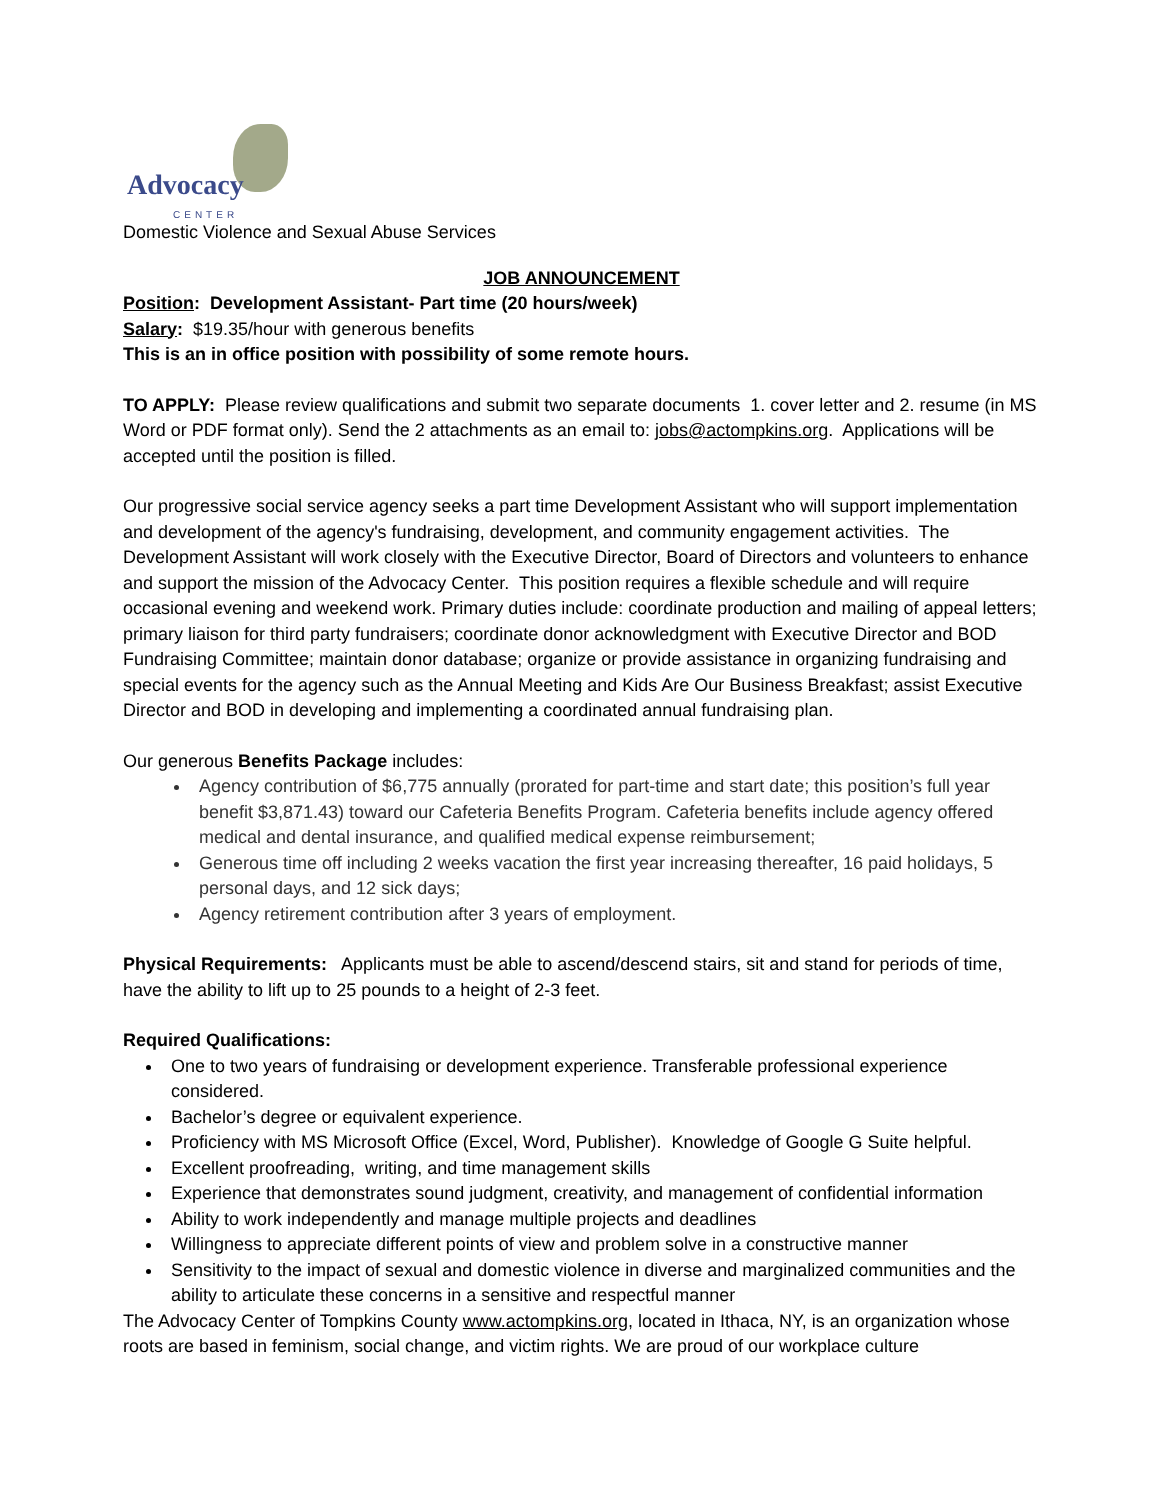Advocacy
CENTER
Domestic Violence and Sexual Abuse Services
JOB ANNOUNCEMENT
Position: Development Assistant- Part time (20 hours/week)
Salary: $19.35/hour with generous benefits
This is an in office position with possibility of some remote hours.
TO APPLY: Please review qualifications and submit two separate documents 1. cover letter and 2. resume (in MS Word or PDF format only). Send the 2 attachments as an email to: jobs@actompkins.org. Applications will be accepted until the position is filled.
Our progressive social service agency seeks a part time Development Assistant who will support implementation and development of the agency's fundraising, development, and community engagement activities. The Development Assistant will work closely with the Executive Director, Board of Directors and volunteers to enhance and support the mission of the Advocacy Center. This position requires a flexible schedule and will require occasional evening and weekend work. Primary duties include: coordinate production and mailing of appeal letters; primary liaison for third party fundraisers; coordinate donor acknowledgment with Executive Director and BOD Fundraising Committee; maintain donor database; organize or provide assistance in organizing fundraising and special events for the agency such as the Annual Meeting and Kids Are Our Business Breakfast; assist Executive Director and BOD in developing and implementing a coordinated annual fundraising plan.
Our generous Benefits Package includes:
Agency contribution of $6,775 annually (prorated for part-time and start date; this position’s full year benefit $3,871.43) toward our Cafeteria Benefits Program. Cafeteria benefits include agency offered medical and dental insurance, and qualified medical expense reimbursement;
Generous time off including 2 weeks vacation the first year increasing thereafter, 16 paid holidays, 5 personal days, and 12 sick days;
Agency retirement contribution after 3 years of employment.
Physical Requirements: Applicants must be able to ascend/descend stairs, sit and stand for periods of time, have the ability to lift up to 25 pounds to a height of 2-3 feet.
Required Qualifications:
One to two years of fundraising or development experience. Transferable professional experience considered.
Bachelor’s degree or equivalent experience.
Proficiency with MS Microsoft Office (Excel, Word, Publisher). Knowledge of Google G Suite helpful.
Excellent proofreading, writing, and time management skills
Experience that demonstrates sound judgment, creativity, and management of confidential information
Ability to work independently and manage multiple projects and deadlines
Willingness to appreciate different points of view and problem solve in a constructive manner
Sensitivity to the impact of sexual and domestic violence in diverse and marginalized communities and the ability to articulate these concerns in a sensitive and respectful manner
The Advocacy Center of Tompkins County www.actompkins.org, located in Ithaca, NY, is an organization whose roots are based in feminism, social change, and victim rights. We are proud of our workplace culture